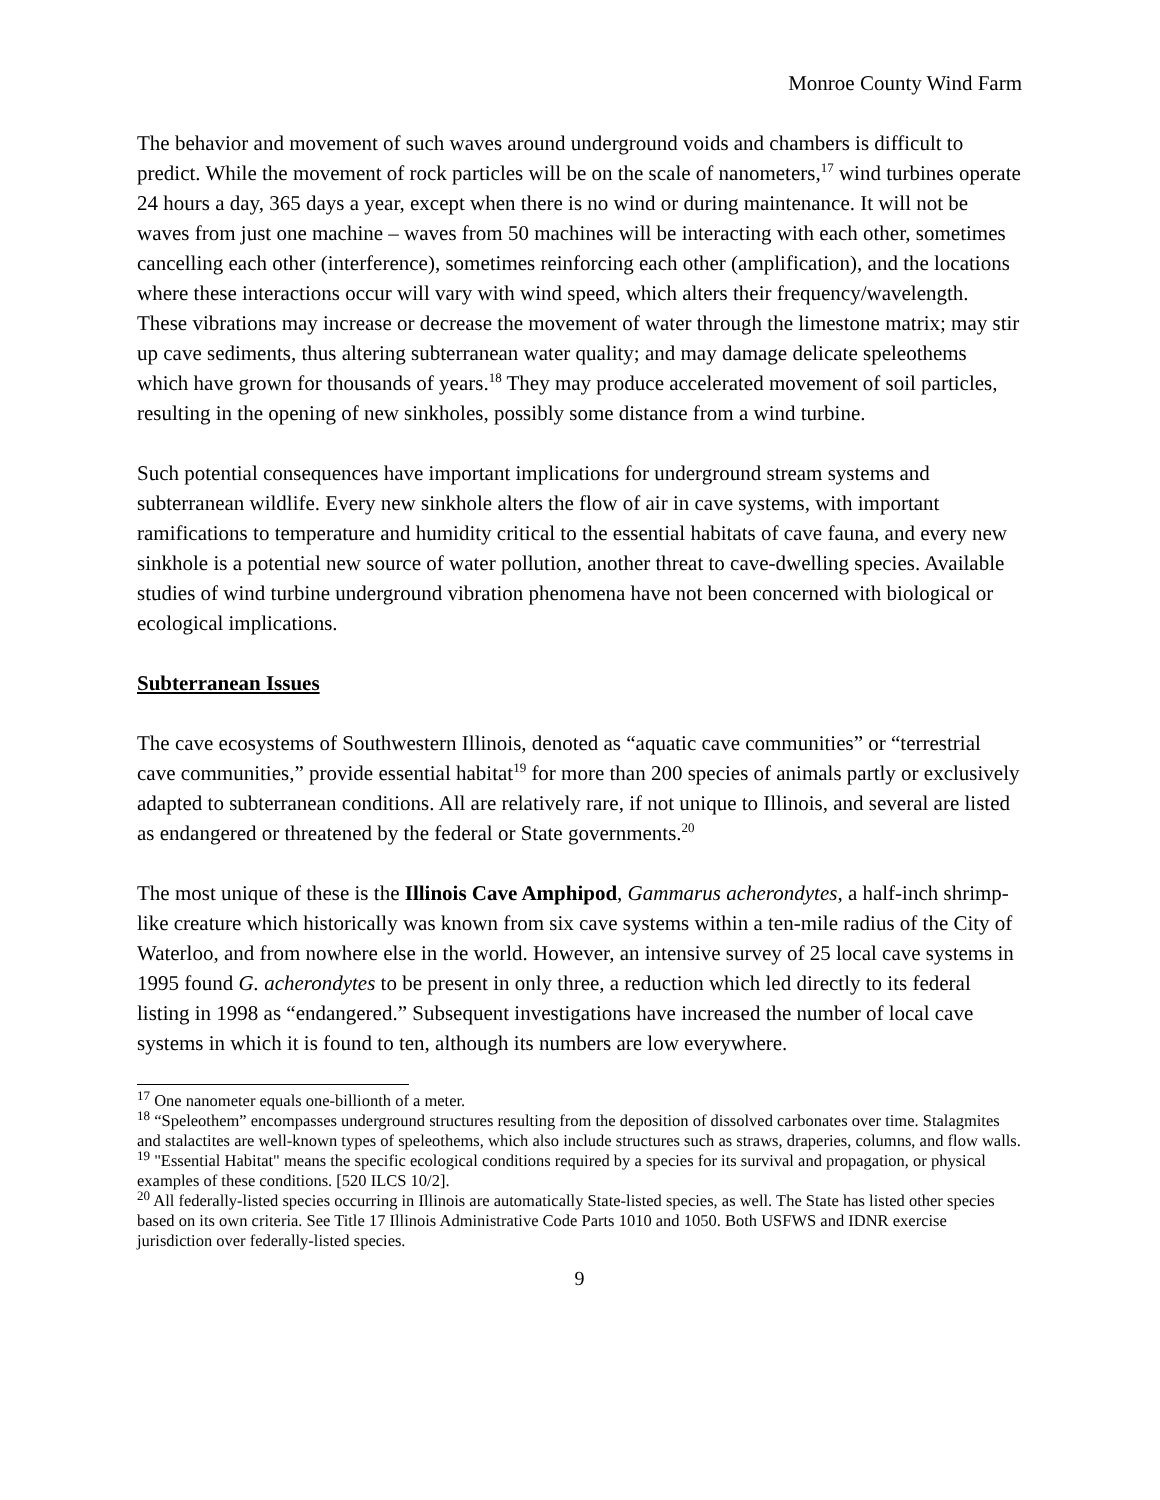Monroe County Wind Farm
The behavior and movement of such waves around underground voids and chambers is difficult to predict. While the movement of rock particles will be on the scale of nanometers,<sup>17</sup> wind turbines operate 24 hours a day, 365 days a year, except when there is no wind or during maintenance. It will not be waves from just one machine – waves from 50 machines will be interacting with each other, sometimes cancelling each other (interference), sometimes reinforcing each other (amplification), and the locations where these interactions occur will vary with wind speed, which alters their frequency/wavelength. These vibrations may increase or decrease the movement of water through the limestone matrix; may stir up cave sediments, thus altering subterranean water quality; and may damage delicate speleothems which have grown for thousands of years.<sup>18</sup> They may produce accelerated movement of soil particles, resulting in the opening of new sinkholes, possibly some distance from a wind turbine.
Such potential consequences have important implications for underground stream systems and subterranean wildlife. Every new sinkhole alters the flow of air in cave systems, with important ramifications to temperature and humidity critical to the essential habitats of cave fauna, and every new sinkhole is a potential new source of water pollution, another threat to cave-dwelling species. Available studies of wind turbine underground vibration phenomena have not been concerned with biological or ecological implications.
Subterranean Issues
The cave ecosystems of Southwestern Illinois, denoted as “aquatic cave communities” or “terrestrial cave communities,” provide essential habitat<sup>19</sup> for more than 200 species of animals partly or exclusively adapted to subterranean conditions. All are relatively rare, if not unique to Illinois, and several are listed as endangered or threatened by the federal or State governments.<sup>20</sup>
The most unique of these is the Illinois Cave Amphipod, Gammarus acherondytes, a half-inch shrimp-like creature which historically was known from six cave systems within a ten-mile radius of the City of Waterloo, and from nowhere else in the world. However, an intensive survey of 25 local cave systems in 1995 found G. acherondytes to be present in only three, a reduction which led directly to its federal listing in 1998 as “endangered.” Subsequent investigations have increased the number of local cave systems in which it is found to ten, although its numbers are low everywhere.
<sup>17</sup> One nanometer equals one-billionth of a meter.
<sup>18</sup> “Speleothem” encompasses underground structures resulting from the deposition of dissolved carbonates over time. Stalagmites and stalactites are well-known types of speleothems, which also include structures such as straws, draperies, columns, and flow walls.
<sup>19</sup> "Essential Habitat" means the specific ecological conditions required by a species for its survival and propagation, or physical examples of these conditions. [520 ILCS 10/2].
<sup>20</sup> All federally-listed species occurring in Illinois are automatically State-listed species, as well. The State has listed other species based on its own criteria. See Title 17 Illinois Administrative Code Parts 1010 and 1050. Both USFWS and IDNR exercise jurisdiction over federally-listed species.
9